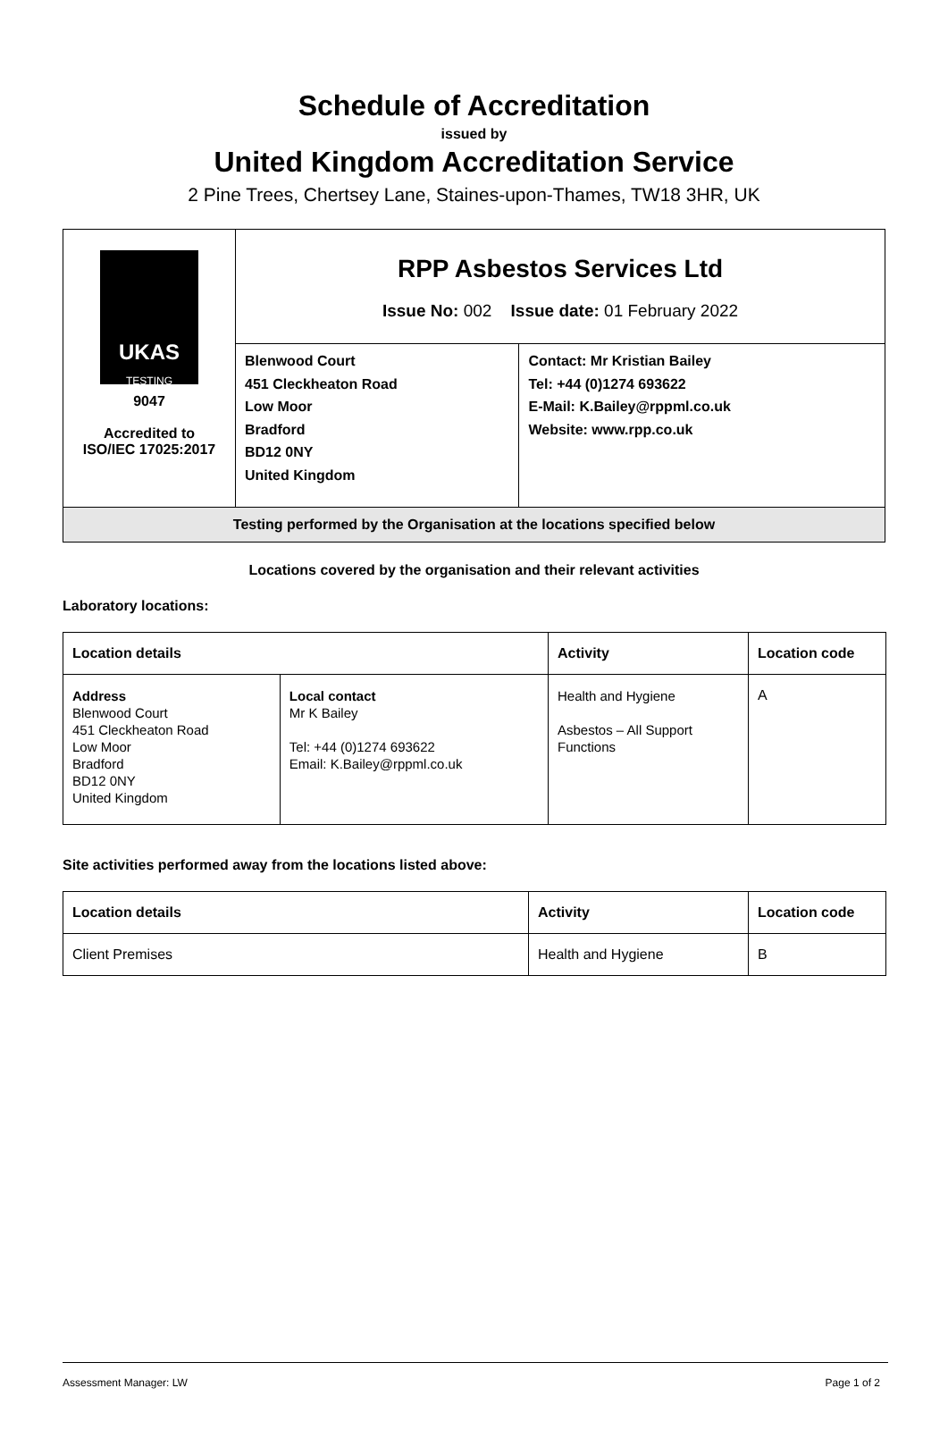Schedule of Accreditation
issued by
United Kingdom Accreditation Service
2 Pine Trees, Chertsey Lane, Staines-upon-Thames, TW18 3HR, UK
| UKAS TESTING 9047 Accredited to ISO/IEC 17025:2017 | RPP Asbestos Services Ltd Issue No: 002 Issue date: 01 February 2022 | |
| | Blenwood Court 451 Cleckheaton Road Low Moor Bradford BD12 0NY United Kingdom | Contact: Mr Kristian Bailey Tel: +44 (0)1274 693622 E-Mail: K.Bailey@rppml.co.uk Website: www.rpp.co.uk |
| Testing performed by the Organisation at the locations specified below | | |
Locations covered by the organisation and their relevant activities
Laboratory locations:
| Location details | | Activity | Location code |
| --- | --- | --- | --- |
| Address Blenwood Court 451 Cleckheaton Road Low Moor Bradford BD12 0NY United Kingdom | Local contact Mr K Bailey Tel: +44 (0)1274 693622 Email: K.Bailey@rppml.co.uk | Health and Hygiene Asbestos – All Support Functions | A |
Site activities performed away from the locations listed above:
| Location details | Activity | Location code |
| --- | --- | --- |
| Client Premises | Health and Hygiene | B |
Assessment Manager: LW Page 1 of 2